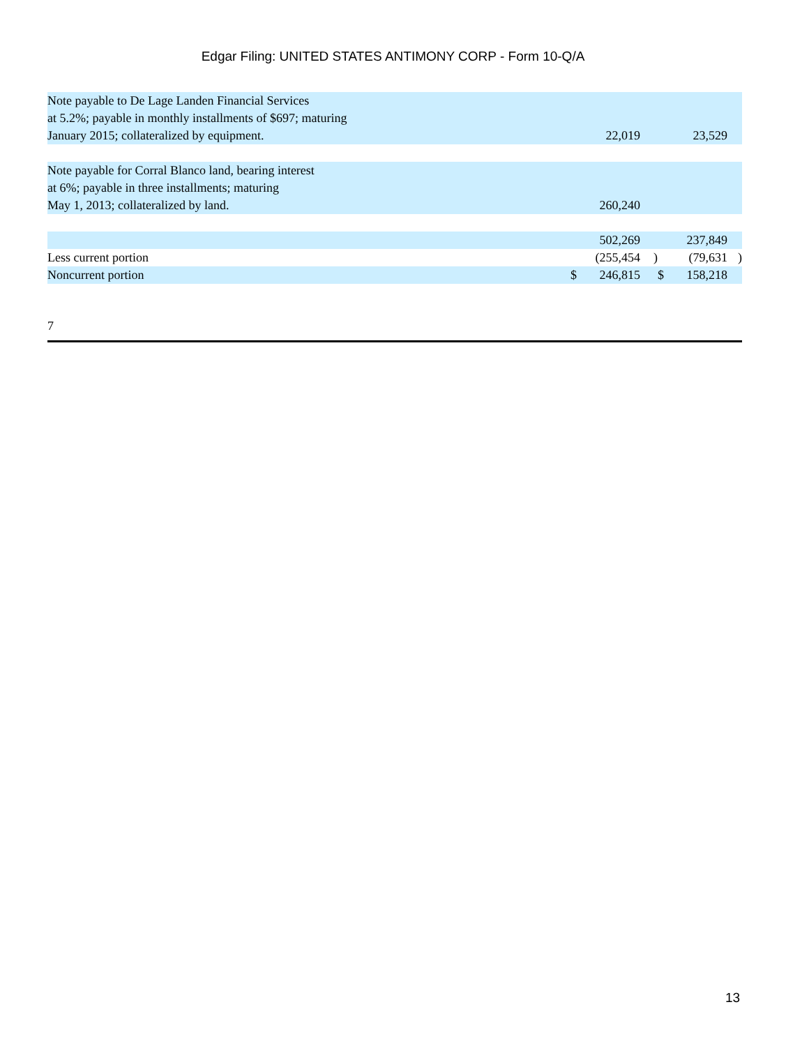Edgar Filing: UNITED STATES ANTIMONY CORP - Form 10-Q/A
| Note payable to De Lage Landen Financial Services at 5.2%; payable in monthly installments of $697; maturing January 2015; collateralized by equipment. | | 22,019 | | | 23,529 | |
| Note payable for Corral Blanco land, bearing interest at 6%; payable in three installments; maturing May 1, 2013; collateralized by land. | | 260,240 | | | | |
| | | 502,269 | | | 237,849 | |
| Less current portion | | (255,454 | ) | | (79,631 | ) |
| Noncurrent portion | $ | 246,815 | | $ | 158,218 | |
7
13